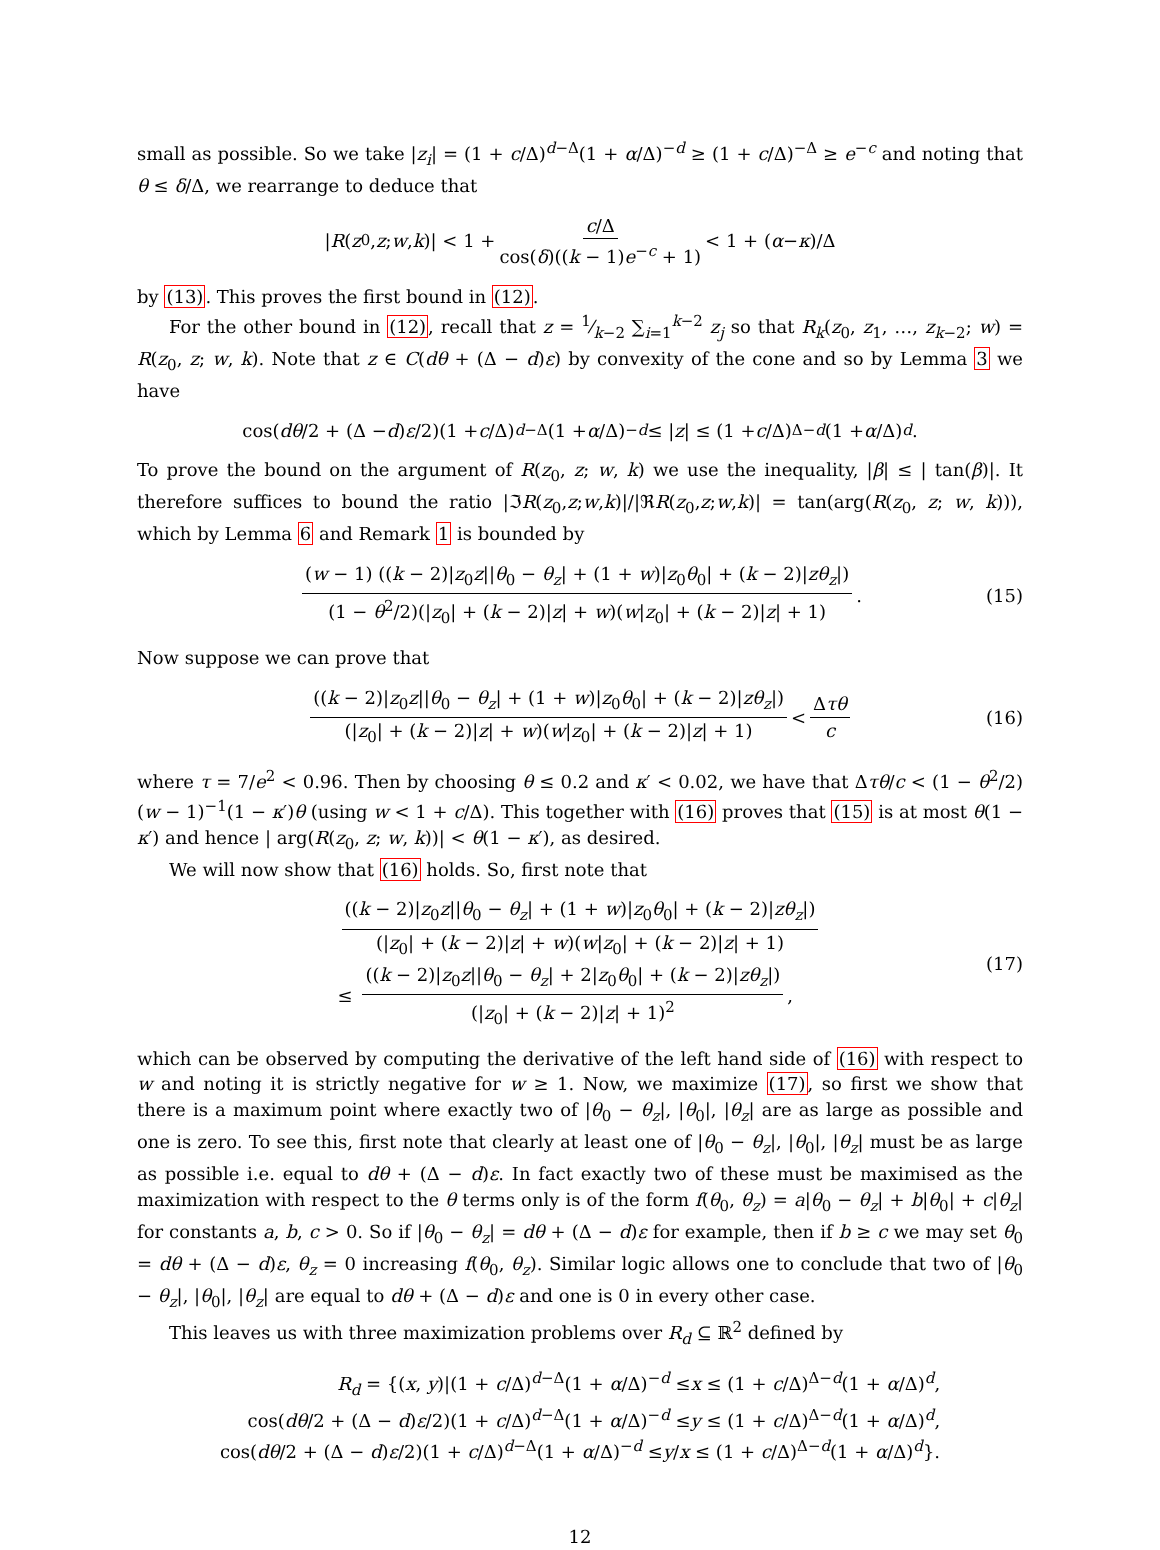small as possible. So we take |z<sub>i</sub>| = (1 + c/Δ)<sup>d−Δ</sup>(1 + α/Δ)<sup>−d</sup> ≥ (1 + c/Δ)<sup>−Δ</sup> ≥ e<sup>−c</sup> and noting that θ ≤ δ/Δ, we rearrange to deduce that
| R (z<sub>0</sub>, z; w, k)| < 1 + c/Δ cos(δ)((k − 1)e<sup>−c</sup> + 1) < 1 + (α − κ)/Δ
by (13). This proves the first bound in (12).
For the other bound in (12), recall that z = 1⁄k−2 ∑<sub>i=1</sub><sup>k−2</sup> z<sub>j</sub> so that R<sub>k</sub>(z<sub>0</sub>, z<sub>1</sub>, …, z<sub>k−2</sub>; w) = R(z<sub>0</sub>, z; w, k). Note that z ∈ C(dθ + (Δ − d)ε) by convexity of the cone and so by Lemma 3 we have
cos(dθ /2 + (Δ − d) ε /2)(1 + c /Δ)<sup>d−Δ</sup>(1 + α /Δ)<sup>−d</sup> ≤ | z | ≤ (1 + c /Δ)<sup>Δ−d</sup> (1 + α /Δ)<sup>d</sup>.
To prove the bound on the argument of R(z<sub>0</sub>, z; w, k) we use the inequality, |β| ≤ | tan(β)|. It therefore suffices to bound the ratio |ℑR(z<sub>0</sub>,z;w,k)|/|ℜR(z<sub>0</sub>,z;w,k)| = tan(arg(R(z<sub>0</sub>, z; w, k))), which by Lemma 6 and Remark 1 is bounded by
(w − 1) ((k − 2)|z<sub>0</sub>z||θ<sub>0</sub> − θ<sub>z</sub>| + (1 + w)|z<sub>0</sub>θ<sub>0</sub>| + (k − 2)|zθ<sub>z</sub>|) (1 − θ<sup>2</sup>/2)(|z<sub>0</sub>| + (k − 2)|z| + w)(w|z<sub>0</sub>| + (k − 2)|z| + 1). (15)
Now suppose we can prove that
((k − 2)|z<sub>0</sub>z||θ<sub>0</sub> − θ<sub>z</sub>| + (1 + w)|z<sub>0</sub>θ<sub>0</sub>| + (k − 2)|zθ<sub>z</sub>|) (|z<sub>0</sub>| + (k − 2)|z| + w)(w|z<sub>0</sub>| + (k − 2)|z| + 1) < Δτθ c (16)
where τ = 7/e<sup>2</sup> < 0.96. Then by choosing θ ≤ 0.2 and κ′ < 0.02, we have that Δτθ/c < (1 − θ<sup>2</sup>/2)(w − 1)<sup>−1</sup>(1 − κ′)θ (using w < 1 + c/Δ). This together with (16) proves that (15) is at most θ(1 − κ′) and hence | arg(R(z<sub>0</sub>, z; w, k))| < θ(1 − κ′), as desired.
We will now show that (16) holds. So, first note that
((k − 2)|z<sub>0</sub>z||θ<sub>0</sub> − θ<sub>z</sub>| + (1 + w)|z<sub>0</sub>θ<sub>0</sub>| + (k − 2)|zθ<sub>z</sub>|) (|z<sub>0</sub>| + (k − 2)|z| + w)(w|z<sub>0</sub>| + (k − 2)|z| + 1)
≤ ((k − 2)|z<sub>0</sub>z||θ<sub>0</sub> − θ<sub>z</sub>| + 2|z<sub>0</sub>θ<sub>0</sub>| + (k − 2)|zθ<sub>z</sub>|) (|z<sub>0</sub>| + (k − 2)|z| + 1)<sup>2</sup>,
(17)
which can be observed by computing the derivative of the left hand side of (16) with respect to w and noting it is strictly negative for w ≥ 1. Now, we maximize (17), so first we show that there is a maximum point where exactly two of |θ<sub>0</sub> − θ<sub>z</sub>|, |θ<sub>0</sub>|, |θ<sub>z</sub>| are as large as possible and one is zero. To see this, first note that clearly at least one of |θ<sub>0</sub> − θ<sub>z</sub>|, |θ<sub>0</sub>|, |θ<sub>z</sub>| must be as large as possible i.e. equal to dθ + (Δ − d)ε. In fact exactly two of these must be maximised as the maximization with respect to the θ terms only is of the form f(θ<sub>0</sub>, θ<sub>z</sub>) = a|θ<sub>0</sub> − θ<sub>z</sub>| + b|θ<sub>0</sub>| + c|θ<sub>z</sub>| for constants a, b, c > 0. So if |θ<sub>0</sub> − θ<sub>z</sub>| = dθ + (Δ − d)ε for example, then if b ≥ c we may set θ<sub>0</sub> = dθ + (Δ − d)ε, θ<sub>z</sub> = 0 increasing f(θ<sub>0</sub>, θ<sub>z</sub>). Similar logic allows one to conclude that two of |θ<sub>0</sub> − θ<sub>z</sub>|, |θ<sub>0</sub>|, |θ<sub>z</sub>| are equal to dθ + (Δ − d)ε and one is 0 in every other case.
This leaves us with three maximization problems over R<sub>d</sub> ⊆ ℝ<sup>2</sup> defined by
R<sub>d</sub> = {(x, y)|(1 + c/Δ)<sup>d−Δ</sup>(1 + α/Δ)<sup>−d</sup> ≤x ≤ (1 + c/Δ)<sup>Δ−d</sup>(1 + α/Δ)<sup>d</sup>,
cos(dθ/2 + (Δ − d)ε/2)(1 + c/Δ)<sup>d−Δ</sup>(1 + α/Δ)<sup>−d</sup> ≤y ≤ (1 + c/Δ)<sup>Δ−d</sup>(1 + α/Δ)<sup>d</sup>,
cos(dθ/2 + (Δ − d)ε/2)(1 + c/Δ)<sup>d−Δ</sup>(1 + α/Δ)<sup>−d</sup> ≤y/x ≤ (1 + c/Δ)<sup>Δ−d</sup>(1 + α/Δ)<sup>d</sup>}.
12